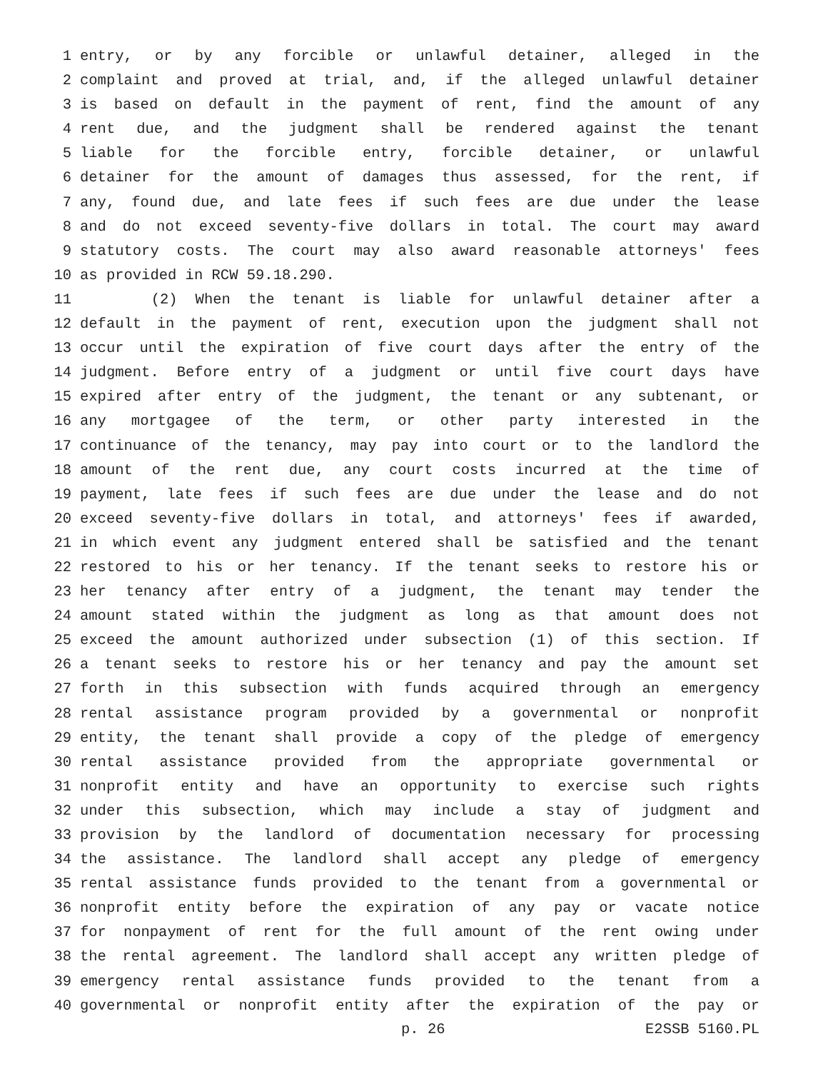1 entry, or by any forcible or unlawful detainer, alleged in the
2 complaint and proved at trial, and, if the alleged unlawful detainer
3 is based on default in the payment of rent, find the amount of any
4 rent due, and the judgment shall be rendered against the tenant
5 liable for the forcible entry, forcible detainer, or unlawful
6 detainer for the amount of damages thus assessed, for the rent, if
7 any, found due, and late fees if such fees are due under the lease
8 and do not exceed seventy-five dollars in total. The court may award
9 statutory costs. The court may also award reasonable attorneys' fees
10 as provided in RCW 59.18.290.
11 (2) When the tenant is liable for unlawful detainer after a
12 default in the payment of rent, execution upon the judgment shall not
13 occur until the expiration of five court days after the entry of the
14 judgment. Before entry of a judgment or until five court days have
15 expired after entry of the judgment, the tenant or any subtenant, or
16 any mortgagee of the term, or other party interested in the
17 continuance of the tenancy, may pay into court or to the landlord the
18 amount of the rent due, any court costs incurred at the time of
19 payment, late fees if such fees are due under the lease and do not
20 exceed seventy-five dollars in total, and attorneys' fees if awarded,
21 in which event any judgment entered shall be satisfied and the tenant
22 restored to his or her tenancy. If the tenant seeks to restore his or
23 her tenancy after entry of a judgment, the tenant may tender the
24 amount stated within the judgment as long as that amount does not
25 exceed the amount authorized under subsection (1) of this section. If
26 a tenant seeks to restore his or her tenancy and pay the amount set
27 forth in this subsection with funds acquired through an emergency
28 rental assistance program provided by a governmental or nonprofit
29 entity, the tenant shall provide a copy of the pledge of emergency
30 rental assistance provided from the appropriate governmental or
31 nonprofit entity and have an opportunity to exercise such rights
32 under this subsection, which may include a stay of judgment and
33 provision by the landlord of documentation necessary for processing
34 the assistance. The landlord shall accept any pledge of emergency
35 rental assistance funds provided to the tenant from a governmental or
36 nonprofit entity before the expiration of any pay or vacate notice
37 for nonpayment of rent for the full amount of the rent owing under
38 the rental agreement. The landlord shall accept any written pledge of
39 emergency rental assistance funds provided to the tenant from a
40 governmental or nonprofit entity after the expiration of the pay or
p. 26 E2SSB 5160.PL